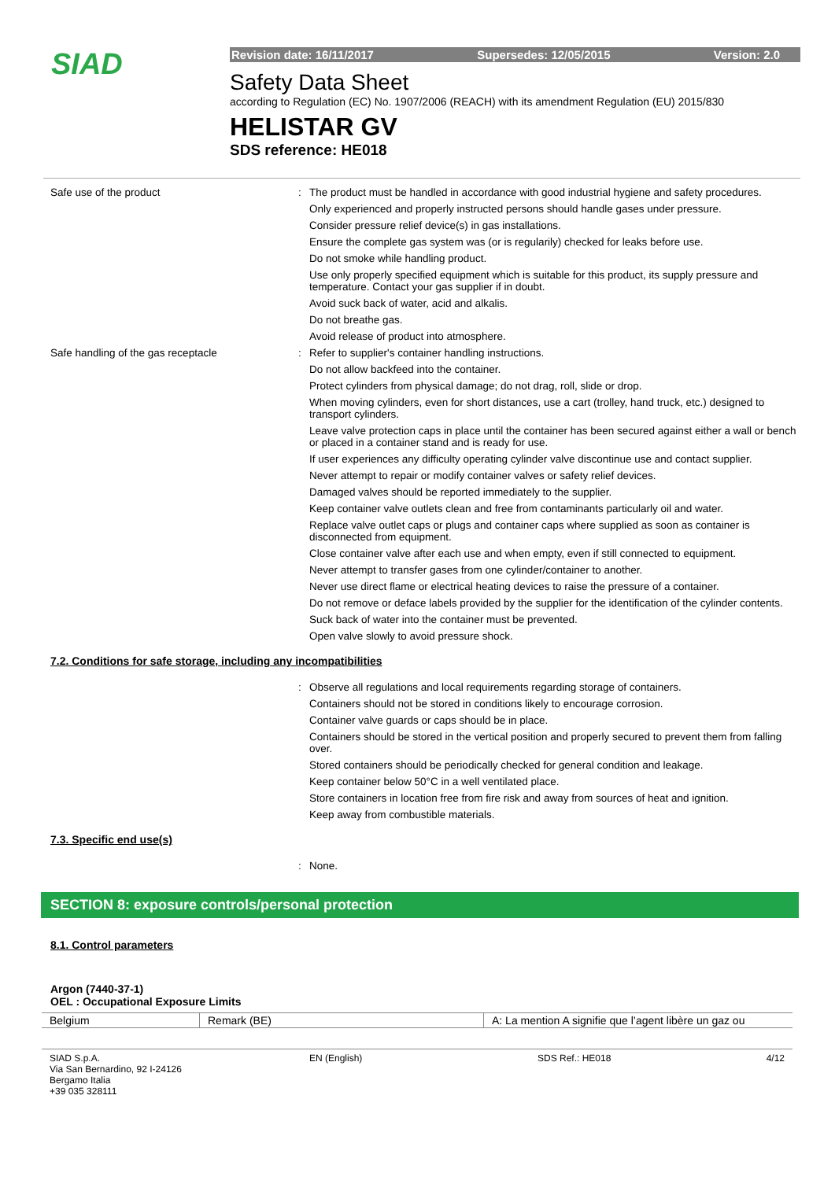SIAD
Revision date: 16/11/2017 Supersedes: 12/05/2015 Version: 2.0
Safety Data Sheet
according to Regulation (EC) No. 1907/2006 (REACH) with its amendment Regulation (EU) 2015/830
HELISTAR GV
SDS reference: HE018
Safe use of the product : The product must be handled in accordance with good industrial hygiene and safety procedures.
Only experienced and properly instructed persons should handle gases under pressure.
Consider pressure relief device(s) in gas installations.
Ensure the complete gas system was (or is regularily) checked for leaks before use.
Do not smoke while handling product.
Use only properly specified equipment which is suitable for this product, its supply pressure and temperature. Contact your gas supplier if in doubt.
Avoid suck back of water, acid and alkalis.
Do not breathe gas.
Avoid release of product into atmosphere.
Safe handling of the gas receptacle : Refer to supplier's container handling instructions.
Do not allow backfeed into the container.
Protect cylinders from physical damage; do not drag, roll, slide or drop.
When moving cylinders, even for short distances, use a cart (trolley, hand truck, etc.) designed to transport cylinders.
Leave valve protection caps in place until the container has been secured against either a wall or bench or placed in a container stand and is ready for use.
If user experiences any difficulty operating cylinder valve discontinue use and contact supplier.
Never attempt to repair or modify container valves or safety relief devices.
Damaged valves should be reported immediately to the supplier.
Keep container valve outlets clean and free from contaminants particularly oil and water.
Replace valve outlet caps or plugs and container caps where supplied as soon as container is disconnected from equipment.
Close container valve after each use and when empty, even if still connected to equipment.
Never attempt to transfer gases from one cylinder/container to another.
Never use direct flame or electrical heating devices to raise the pressure of a container.
Do not remove or deface labels provided by the supplier for the identification of the cylinder contents.
Suck back of water into the container must be prevented.
Open valve slowly to avoid pressure shock.
7.2. Conditions for safe storage, including any incompatibilities
: Observe all regulations and local requirements regarding storage of containers.
Containers should not be stored in conditions likely to encourage corrosion.
Container valve guards or caps should be in place.
Containers should be stored in the vertical position and properly secured to prevent them from falling over.
Stored containers should be periodically checked for general condition and leakage.
Keep container below 50°C in a well ventilated place.
Store containers in location free from fire risk and away from sources of heat and ignition.
Keep away from combustible materials.
7.3. Specific end use(s)
: None.
SECTION 8: exposure controls/personal protection
8.1. Control parameters
Argon (7440-37-1)
OEL : Occupational Exposure Limits
| Belgium | Remark (BE) | A: La mention A signifie que l’agent libère un gaz ou |
SIAD S.p.A.
Via San Bernardino, 92 I-24126
Bergamo Italia
+39 035 328111
EN (English) SDS Ref.: HE018 4/12